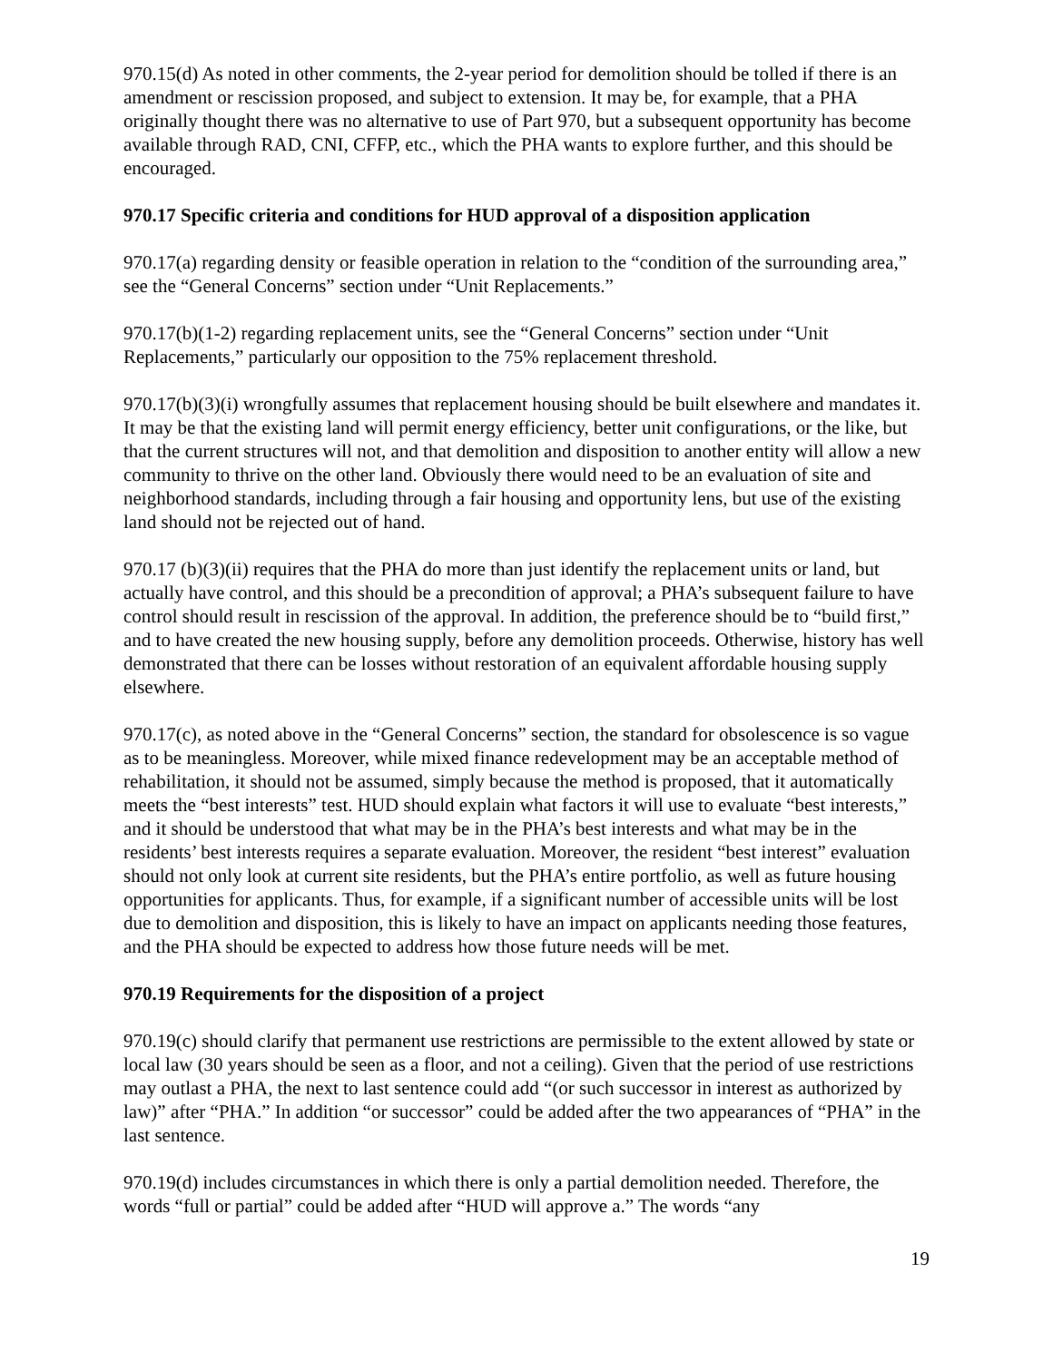970.15(d) As noted in other comments, the 2-year period for demolition should be tolled if there is an amendment or rescission proposed, and subject to extension. It may be, for example, that a PHA originally thought there was no alternative to use of Part 970, but a subsequent opportunity has become available through RAD, CNI, CFFP, etc., which the PHA wants to explore further, and this should be encouraged.
970.17 Specific criteria and conditions for HUD approval of a disposition application
970.17(a) regarding density or feasible operation in relation to the “condition of the surrounding area,” see the “General Concerns” section under “Unit Replacements.”
970.17(b)(1-2) regarding replacement units, see the “General Concerns” section under “Unit Replacements,” particularly our opposition to the 75% replacement threshold.
970.17(b)(3)(i) wrongfully assumes that replacement housing should be built elsewhere and mandates it. It may be that the existing land will permit energy efficiency, better unit configurations, or the like, but that the current structures will not, and that demolition and disposition to another entity will allow a new community to thrive on the other land. Obviously there would need to be an evaluation of site and neighborhood standards, including through a fair housing and opportunity lens, but use of the existing land should not be rejected out of hand.
970.17 (b)(3)(ii) requires that the PHA do more than just identify the replacement units or land, but actually have control, and this should be a precondition of approval; a PHA’s subsequent failure to have control should result in rescission of the approval. In addition, the preference should be to “build first,” and to have created the new housing supply, before any demolition proceeds. Otherwise, history has well demonstrated that there can be losses without restoration of an equivalent affordable housing supply elsewhere.
970.17(c), as noted above in the “General Concerns” section, the standard for obsolescence is so vague as to be meaningless. Moreover, while mixed finance redevelopment may be an acceptable method of rehabilitation, it should not be assumed, simply because the method is proposed, that it automatically meets the “best interests” test. HUD should explain what factors it will use to evaluate “best interests,” and it should be understood that what may be in the PHA’s best interests and what may be in the residents’ best interests requires a separate evaluation. Moreover, the resident “best interest” evaluation should not only look at current site residents, but the PHA’s entire portfolio, as well as future housing opportunities for applicants. Thus, for example, if a significant number of accessible units will be lost due to demolition and disposition, this is likely to have an impact on applicants needing those features, and the PHA should be expected to address how those future needs will be met.
970.19 Requirements for the disposition of a project
970.19(c) should clarify that permanent use restrictions are permissible to the extent allowed by state or local law (30 years should be seen as a floor, and not a ceiling). Given that the period of use restrictions may outlast a PHA, the next to last sentence could add “(or such successor in interest as authorized by law)” after “PHA.” In addition “or successor” could be added after the two appearances of “PHA” in the last sentence.
970.19(d) includes circumstances in which there is only a partial demolition needed. Therefore, the words “full or partial” could be added after “HUD will approve a.” The words “any
19